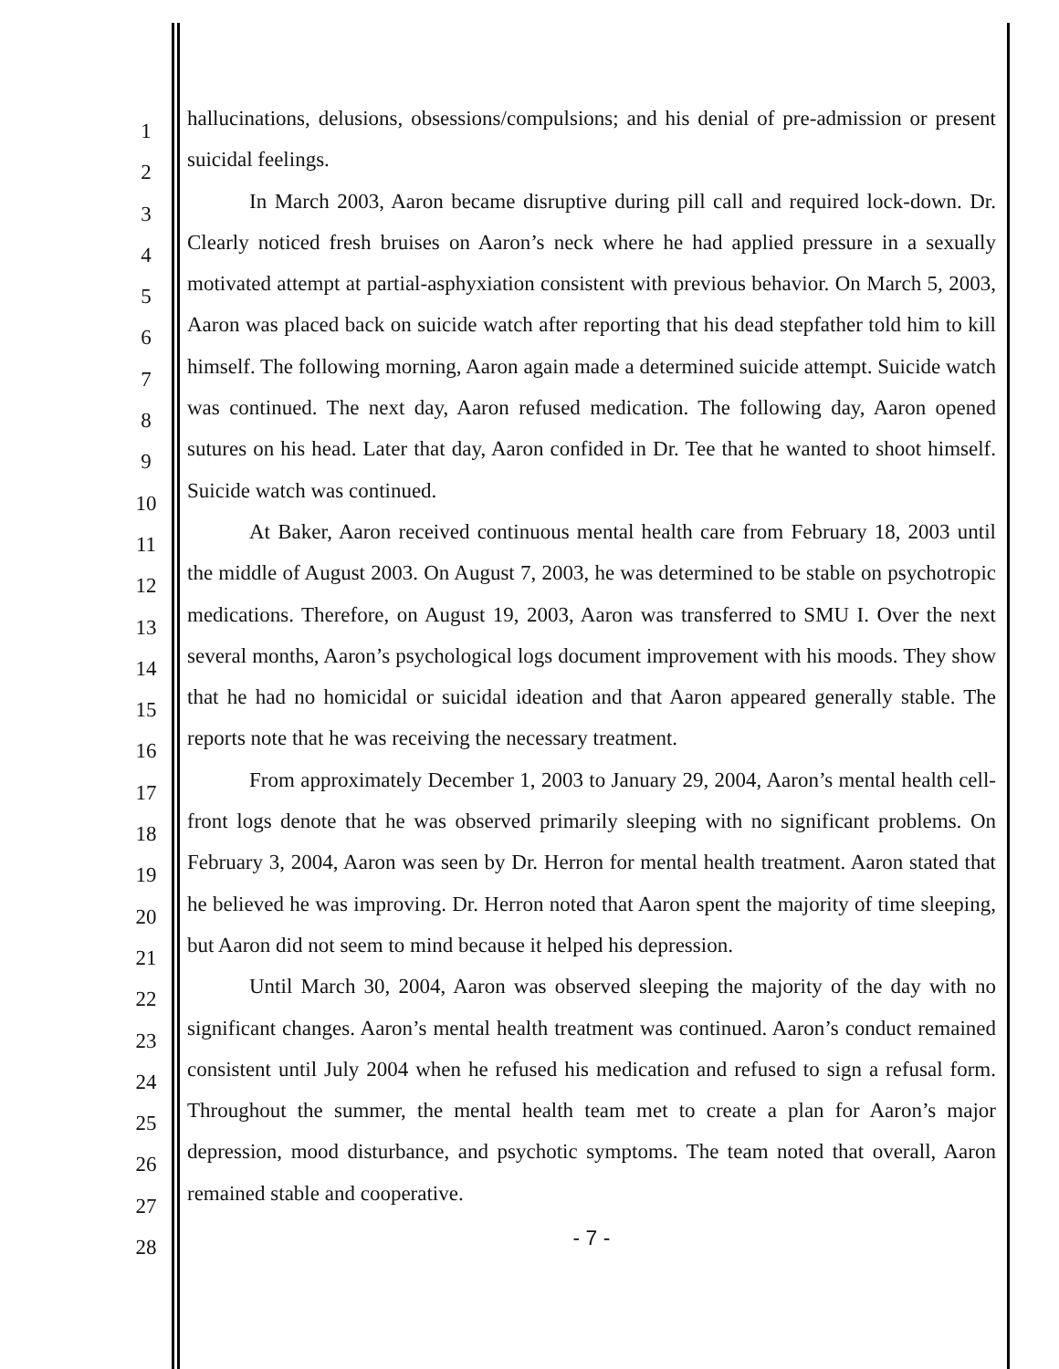1
2
3
4
5
6
7
8
9
10
11
12
13
14
15
16
17
18
19
20
21
22
23
24
25
26
27
28
hallucinations, delusions, obsessions/compulsions; and his denial of pre-admission or present suicidal feelings.
In March 2003, Aaron became disruptive during pill call and required lock-down. Dr. Clearly noticed fresh bruises on Aaron’s neck where he had applied pressure in a sexually motivated attempt at partial-asphyxiation consistent with previous behavior. On March 5, 2003, Aaron was placed back on suicide watch after reporting that his dead stepfather told him to kill himself. The following morning, Aaron again made a determined suicide attempt. Suicide watch was continued. The next day, Aaron refused medication. The following day, Aaron opened sutures on his head. Later that day, Aaron confided in Dr. Tee that he wanted to shoot himself. Suicide watch was continued.
At Baker, Aaron received continuous mental health care from February 18, 2003 until the middle of August 2003. On August 7, 2003, he was determined to be stable on psychotropic medications. Therefore, on August 19, 2003, Aaron was transferred to SMU I. Over the next several months, Aaron’s psychological logs document improvement with his moods. They show that he had no homicidal or suicidal ideation and that Aaron appeared generally stable. The reports note that he was receiving the necessary treatment.
From approximately December 1, 2003 to January 29, 2004, Aaron’s mental health cell-front logs denote that he was observed primarily sleeping with no significant problems. On February 3, 2004, Aaron was seen by Dr. Herron for mental health treatment. Aaron stated that he believed he was improving. Dr. Herron noted that Aaron spent the majority of time sleeping, but Aaron did not seem to mind because it helped his depression.
Until March 30, 2004, Aaron was observed sleeping the majority of the day with no significant changes. Aaron’s mental health treatment was continued. Aaron’s conduct remained consistent until July 2004 when he refused his medication and refused to sign a refusal form. Throughout the summer, the mental health team met to create a plan for Aaron’s major depression, mood disturbance, and psychotic symptoms. The team noted that overall, Aaron remained stable and cooperative.
- 7 -